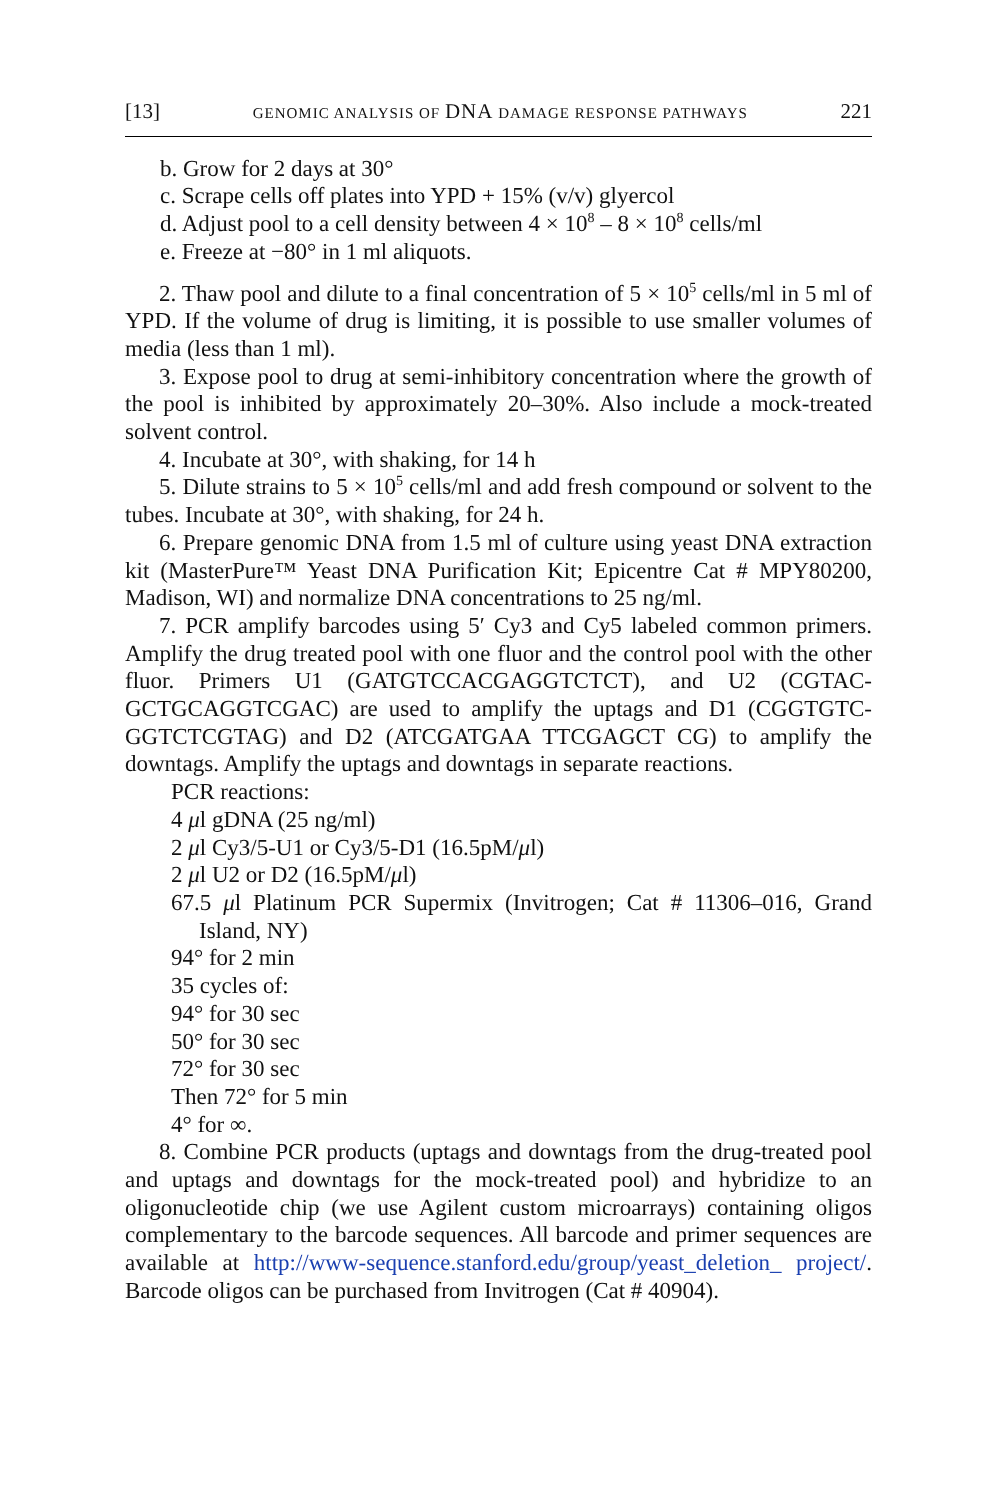[13] GENOMIC ANALYSIS OF DNA DAMAGE RESPONSE PATHWAYS 221
b. Grow for 2 days at 30°
c. Scrape cells off plates into YPD + 15% (v/v) glyercol
d. Adjust pool to a cell density between 4 × 10<sup>8</sup> – 8 × 10<sup>8</sup> cells/ml
e. Freeze at −80° in 1 ml aliquots.
2. Thaw pool and dilute to a final concentration of 5 × 10<sup>5</sup> cells/ml in 5 ml of YPD. If the volume of drug is limiting, it is possible to use smaller volumes of media (less than 1 ml).
3. Expose pool to drug at semi-inhibitory concentration where the growth of the pool is inhibited by approximately 20–30%. Also include a mock-treated solvent control.
4. Incubate at 30°, with shaking, for 14 h
5. Dilute strains to 5 × 10<sup>5</sup> cells/ml and add fresh compound or solvent to the tubes. Incubate at 30°, with shaking, for 24 h.
6. Prepare genomic DNA from 1.5 ml of culture using yeast DNA extraction kit (MasterPure™ Yeast DNA Purification Kit; Epicentre Cat # MPY80200, Madison, WI) and normalize DNA concentrations to 25 ng/ml.
7. PCR amplify barcodes using 5′ Cy3 and Cy5 labeled common primers. Amplify the drug treated pool with one fluor and the control pool with the other fluor. Primers U1 (GATGTCCACGAGGTCTCT), and U2 (CGTAC-GCTGCAGGTCGAC) are used to amplify the uptags and D1 (CGGTGTC-GGTCTCGTAG) and D2 (ATCGATGAA TTCGAGCT CG) to amplify the downtags. Amplify the uptags and downtags in separate reactions.
PCR reactions:
4 μl gDNA (25 ng/ml)
2 μl Cy3/5-U1 or Cy3/5-D1 (16.5pM/μl)
2 μl U2 or D2 (16.5pM/μl)
67.5 μl Platinum PCR Supermix (Invitrogen; Cat # 11306–016, Grand Island, NY)
94° for 2 min
35 cycles of:
94° for 30 sec
50° for 30 sec
72° for 30 sec
Then 72° for 5 min
4° for ∞.
8. Combine PCR products (uptags and downtags from the drug-treated pool and uptags and downtags for the mock-treated pool) and hybridize to an oligonucleotide chip (we use Agilent custom microarrays) containing oligos complementary to the barcode sequences. All barcode and primer sequences are available at http://www-sequence.stanford.edu/group/yeast_deletion_ project/. Barcode oligos can be purchased from Invitrogen (Cat # 40904).